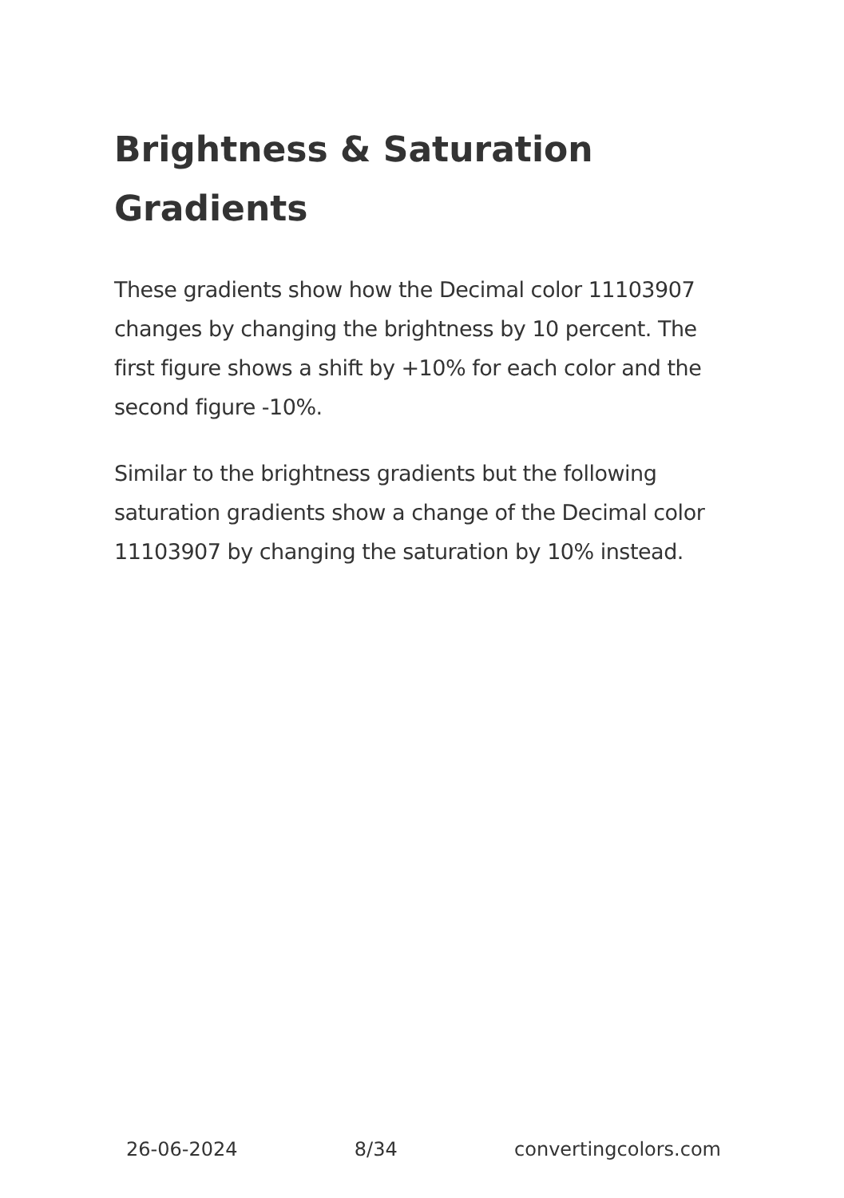Brightness & Saturation Gradients
These gradients show how the Decimal color 11103907 changes by changing the brightness by 10 percent. The first figure shows a shift by +10% for each color and the second figure -10%.
Similar to the brightness gradients but the following saturation gradients show a change of the Decimal color 11103907 by changing the saturation by 10% instead.
26-06-2024 8/34 convertingcolors.com